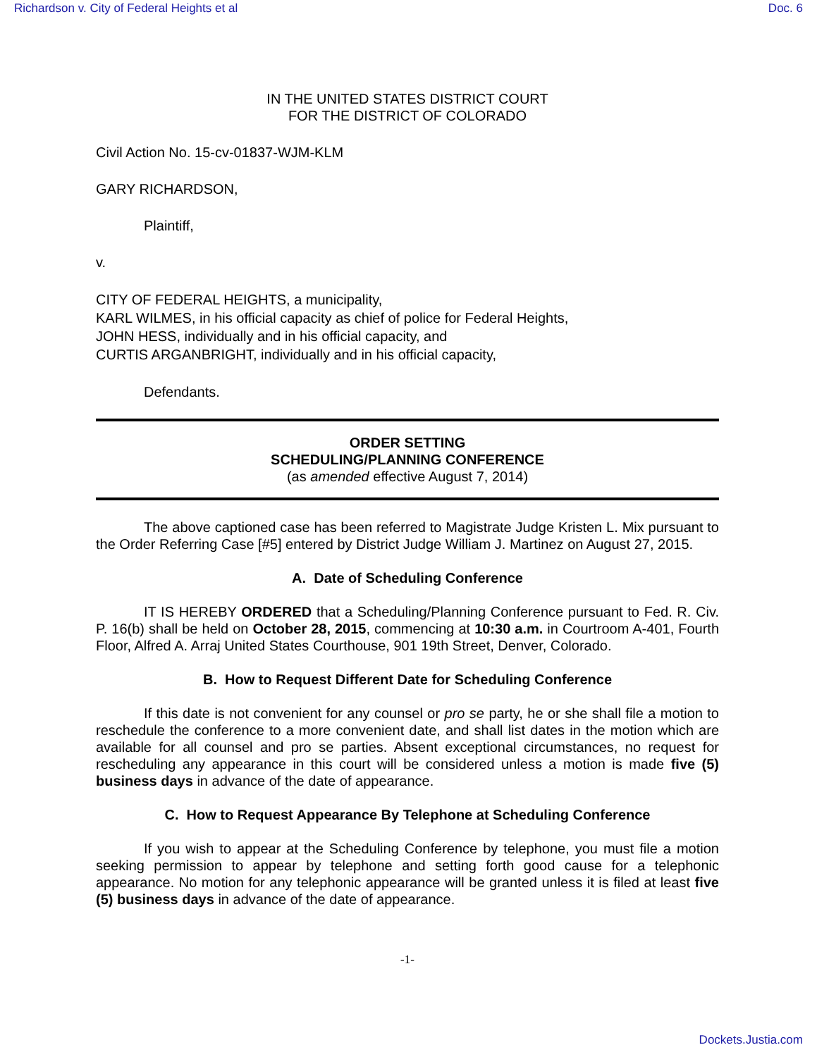Richardson v. City of Federal Heights et al Doc. 6
IN THE UNITED STATES DISTRICT COURT
FOR THE DISTRICT OF COLORADO
Civil Action No. 15-cv-01837-WJM-KLM
GARY RICHARDSON,
Plaintiff,
v.
CITY OF FEDERAL HEIGHTS, a municipality,
KARL WILMES, in his official capacity as chief of police for Federal Heights,
JOHN HESS, individually and in his official capacity, and
CURTIS ARGANBRIGHT, individually and in his official capacity,
Defendants.
ORDER SETTING
SCHEDULING/PLANNING CONFERENCE
(as amended effective August 7, 2014)
The above captioned case has been referred to Magistrate Judge Kristen L. Mix pursuant to the Order Referring Case [#5] entered by District Judge William J. Martinez on August 27, 2015.
A. Date of Scheduling Conference
IT IS HEREBY ORDERED that a Scheduling/Planning Conference pursuant to Fed. R. Civ. P. 16(b) shall be held on October 28, 2015, commencing at 10:30 a.m. in Courtroom A-401, Fourth Floor, Alfred A. Arraj United States Courthouse, 901 19th Street, Denver, Colorado.
B. How to Request Different Date for Scheduling Conference
If this date is not convenient for any counsel or pro se party, he or she shall file a motion to reschedule the conference to a more convenient date, and shall list dates in the motion which are available for all counsel and pro se parties. Absent exceptional circumstances, no request for rescheduling any appearance in this court will be considered unless a motion is made five (5) business days in advance of the date of appearance.
C. How to Request Appearance By Telephone at Scheduling Conference
If you wish to appear at the Scheduling Conference by telephone, you must file a motion seeking permission to appear by telephone and setting forth good cause for a telephonic appearance. No motion for any telephonic appearance will be granted unless it is filed at least five (5) business days in advance of the date of appearance.
-1-
Dockets.Justia.com